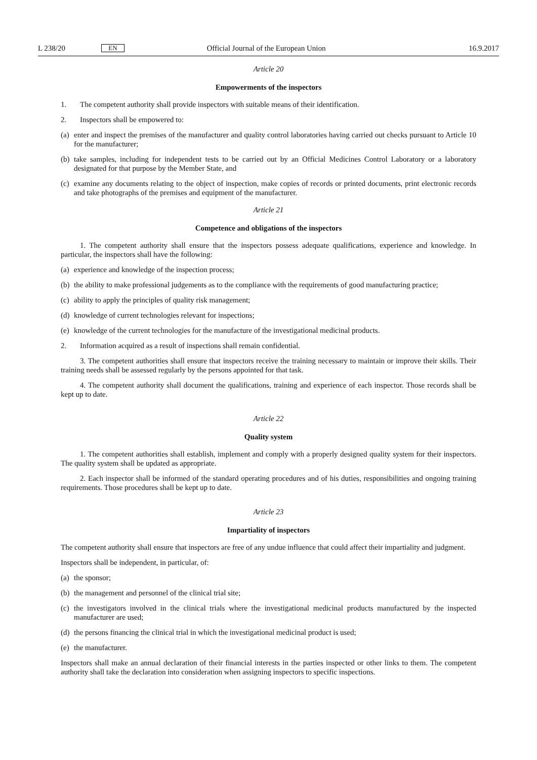L 238/20 EN Official Journal of the European Union 16.9.2017
Article 20
Empowerments of the inspectors
1. The competent authority shall provide inspectors with suitable means of their identification.
2. Inspectors shall be empowered to:
(a) enter and inspect the premises of the manufacturer and quality control laboratories having carried out checks pursuant to Article 10 for the manufacturer;
(b) take samples, including for independent tests to be carried out by an Official Medicines Control Laboratory or a laboratory designated for that purpose by the Member State, and
(c) examine any documents relating to the object of inspection, make copies of records or printed documents, print electronic records and take photographs of the premises and equipment of the manufacturer.
Article 21
Competence and obligations of the inspectors
1. The competent authority shall ensure that the inspectors possess adequate qualifications, experience and knowledge. In particular, the inspectors shall have the following:
(a) experience and knowledge of the inspection process;
(b) the ability to make professional judgements as to the compliance with the requirements of good manufacturing practice;
(c) ability to apply the principles of quality risk management;
(d) knowledge of current technologies relevant for inspections;
(e) knowledge of the current technologies for the manufacture of the investigational medicinal products.
2. Information acquired as a result of inspections shall remain confidential.
3. The competent authorities shall ensure that inspectors receive the training necessary to maintain or improve their skills. Their training needs shall be assessed regularly by the persons appointed for that task.
4. The competent authority shall document the qualifications, training and experience of each inspector. Those records shall be kept up to date.
Article 22
Quality system
1. The competent authorities shall establish, implement and comply with a properly designed quality system for their inspectors. The quality system shall be updated as appropriate.
2. Each inspector shall be informed of the standard operating procedures and of his duties, responsibilities and ongoing training requirements. Those procedures shall be kept up to date.
Article 23
Impartiality of inspectors
The competent authority shall ensure that inspectors are free of any undue influence that could affect their impartiality and judgment.
Inspectors shall be independent, in particular, of:
(a) the sponsor;
(b) the management and personnel of the clinical trial site;
(c) the investigators involved in the clinical trials where the investigational medicinal products manufactured by the inspected manufacturer are used;
(d) the persons financing the clinical trial in which the investigational medicinal product is used;
(e) the manufacturer.
Inspectors shall make an annual declaration of their financial interests in the parties inspected or other links to them. The competent authority shall take the declaration into consideration when assigning inspectors to specific inspections.